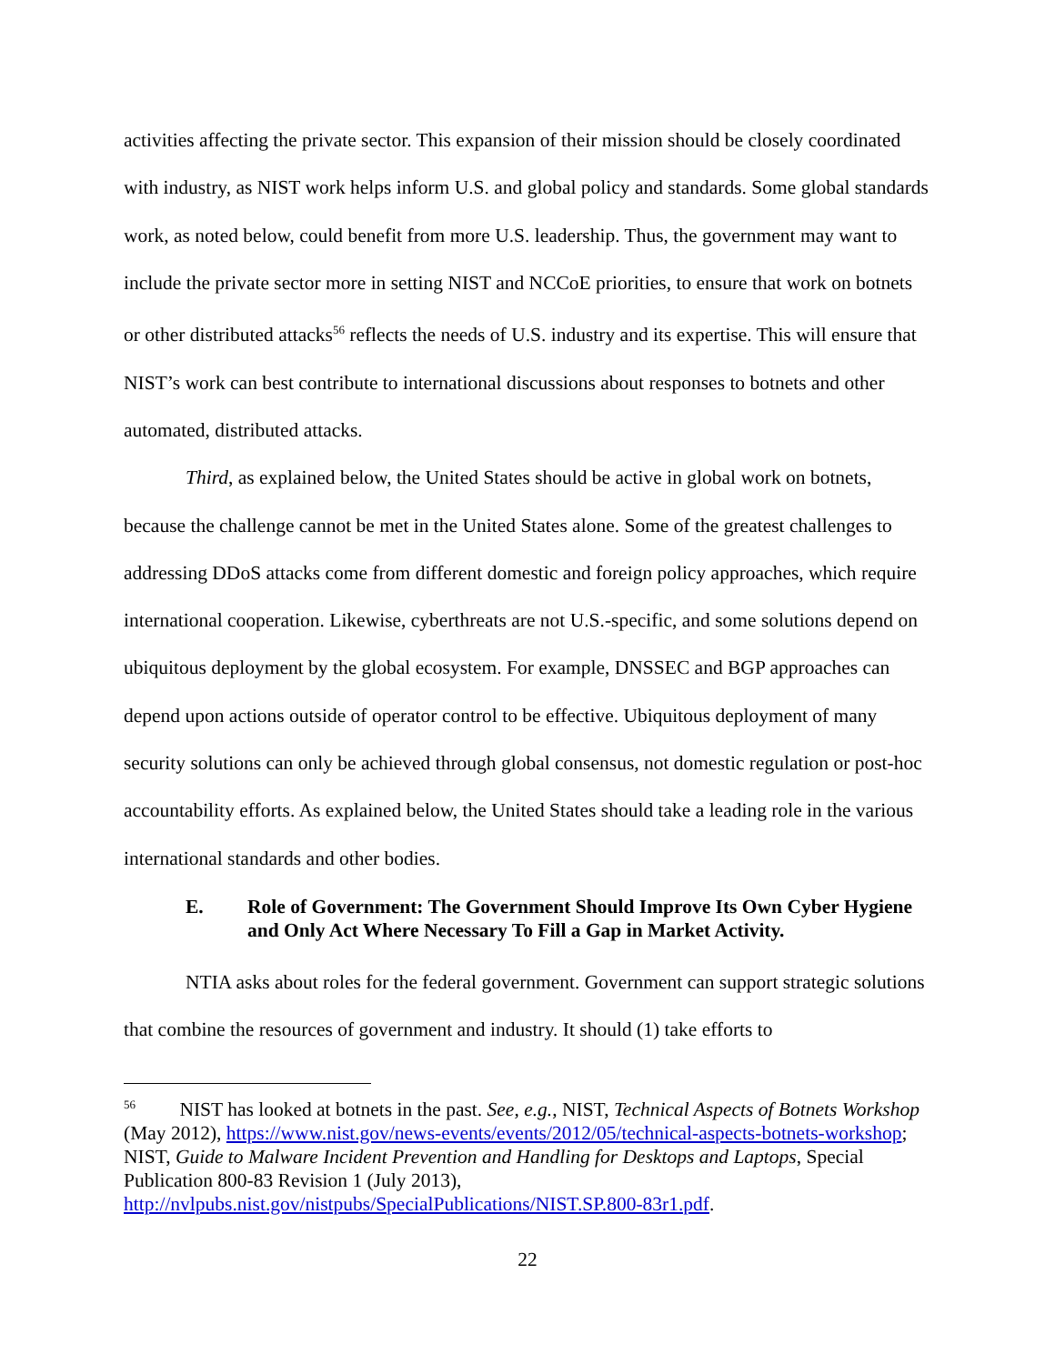activities affecting the private sector. This expansion of their mission should be closely coordinated with industry, as NIST work helps inform U.S. and global policy and standards. Some global standards work, as noted below, could benefit from more U.S. leadership. Thus, the government may want to include the private sector more in setting NIST and NCCoE priorities, to ensure that work on botnets or other distributed attacks<sup>56</sup> reflects the needs of U.S. industry and its expertise. This will ensure that NIST’s work can best contribute to international discussions about responses to botnets and other automated, distributed attacks.
Third, as explained below, the United States should be active in global work on botnets, because the challenge cannot be met in the United States alone. Some of the greatest challenges to addressing DDoS attacks come from different domestic and foreign policy approaches, which require international cooperation. Likewise, cyberthreats are not U.S.-specific, and some solutions depend on ubiquitous deployment by the global ecosystem. For example, DNSSEC and BGP approaches can depend upon actions outside of operator control to be effective. Ubiquitous deployment of many security solutions can only be achieved through global consensus, not domestic regulation or post-hoc accountability efforts. As explained below, the United States should take a leading role in the various international standards and other bodies.
E. Role of Government: The Government Should Improve Its Own Cyber Hygiene and Only Act Where Necessary To Fill a Gap in Market Activity.
NTIA asks about roles for the federal government. Government can support strategic solutions that combine the resources of government and industry. It should (1) take efforts to
<sup>56</sup> NIST has looked at botnets in the past. See, e.g., NIST, Technical Aspects of Botnets Workshop (May 2012), https://www.nist.gov/news-events/events/2012/05/technical-aspects-botnets-workshop; NIST, Guide to Malware Incident Prevention and Handling for Desktops and Laptops, Special Publication 800-83 Revision 1 (July 2013), http://nvlpubs.nist.gov/nistpubs/SpecialPublications/NIST.SP.800-83r1.pdf.
22